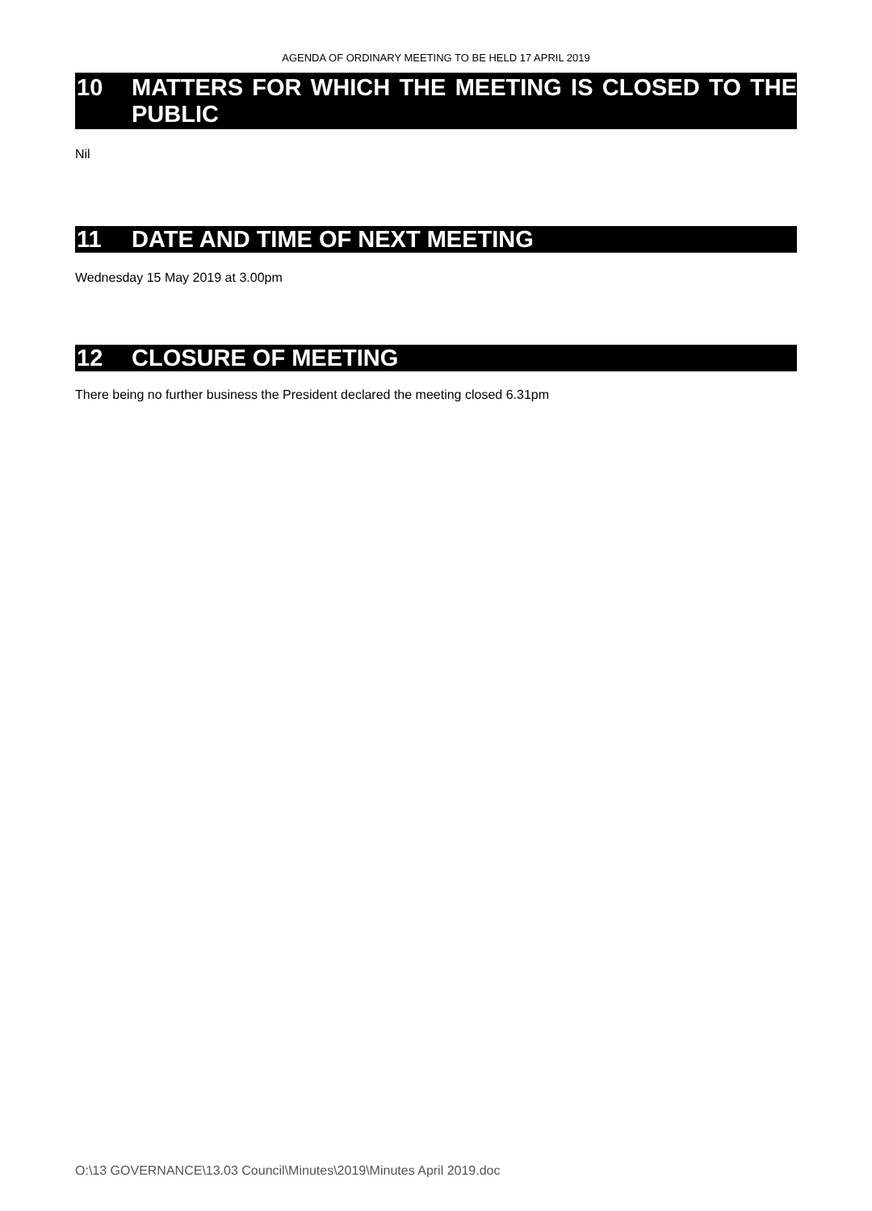AGENDA OF ORDINARY MEETING TO BE HELD 17 APRIL 2019
10 MATTERS FOR WHICH THE MEETING IS CLOSED TO THE PUBLIC
Nil
11 DATE AND TIME OF NEXT MEETING
Wednesday 15 May 2019 at 3.00pm
12 CLOSURE OF MEETING
There being no further business the President declared the meeting closed 6.31pm
O:\13 GOVERNANCE\13.03 Council\Minutes\2019\Minutes April 2019.doc